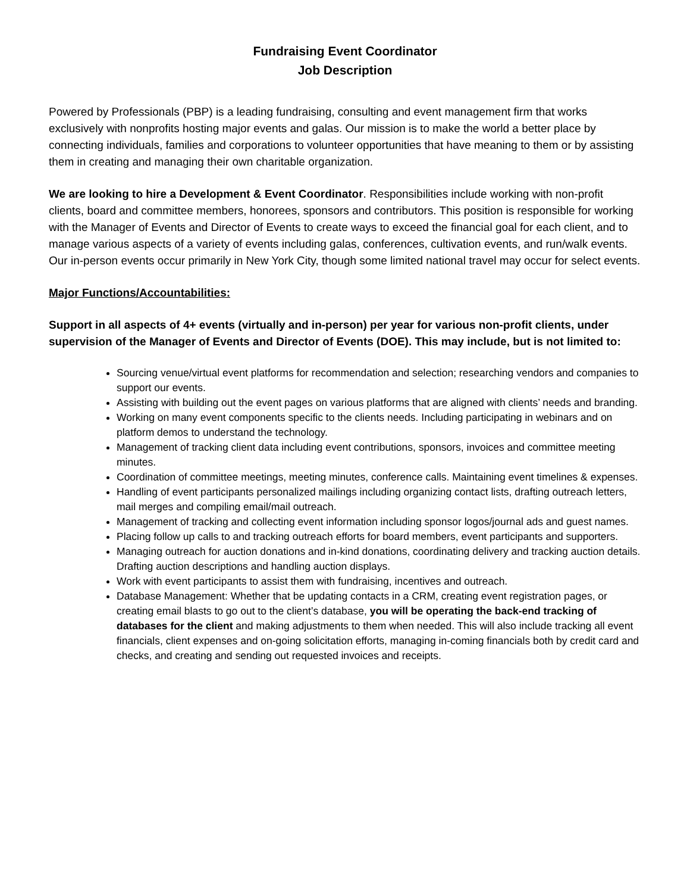Fundraising Event Coordinator
Job Description
Powered by Professionals (PBP) is a leading fundraising, consulting and event management firm that works exclusively with nonprofits hosting major events and galas. Our mission is to make the world a better place by connecting individuals, families and corporations to volunteer opportunities that have meaning to them or by assisting them in creating and managing their own charitable organization.
We are looking to hire a Development & Event Coordinator. Responsibilities include working with non-profit clients, board and committee members, honorees, sponsors and contributors. This position is responsible for working with the Manager of Events and Director of Events to create ways to exceed the financial goal for each client, and to manage various aspects of a variety of events including galas, conferences, cultivation events, and run/walk events. Our in-person events occur primarily in New York City, though some limited national travel may occur for select events.
Major Functions/Accountabilities:
Support in all aspects of 4+ events (virtually and in-person) per year for various non-profit clients, under supervision of the Manager of Events and Director of Events (DOE). This may include, but is not limited to:
Sourcing venue/virtual event platforms for recommendation and selection; researching vendors and companies to support our events.
Assisting with building out the event pages on various platforms that are aligned with clients’ needs and branding.
Working on many event components specific to the clients needs. Including participating in webinars and on platform demos to understand the technology.
Management of tracking client data including event contributions, sponsors, invoices and committee meeting minutes.
Coordination of committee meetings, meeting minutes, conference calls. Maintaining event timelines & expenses.
Handling of event participants personalized mailings including organizing contact lists, drafting outreach letters, mail merges and compiling email/mail outreach.
Management of tracking and collecting event information including sponsor logos/journal ads and guest names.
Placing follow up calls to and tracking outreach efforts for board members, event participants and supporters.
Managing outreach for auction donations and in-kind donations, coordinating delivery and tracking auction details. Drafting auction descriptions and handling auction displays.
Work with event participants to assist them with fundraising, incentives and outreach.
Database Management: Whether that be updating contacts in a CRM, creating event registration pages, or creating email blasts to go out to the client’s database, you will be operating the back-end tracking of databases for the client and making adjustments to them when needed. This will also include tracking all event financials, client expenses and on-going solicitation efforts, managing in-coming financials both by credit card and checks, and creating and sending out requested invoices and receipts.